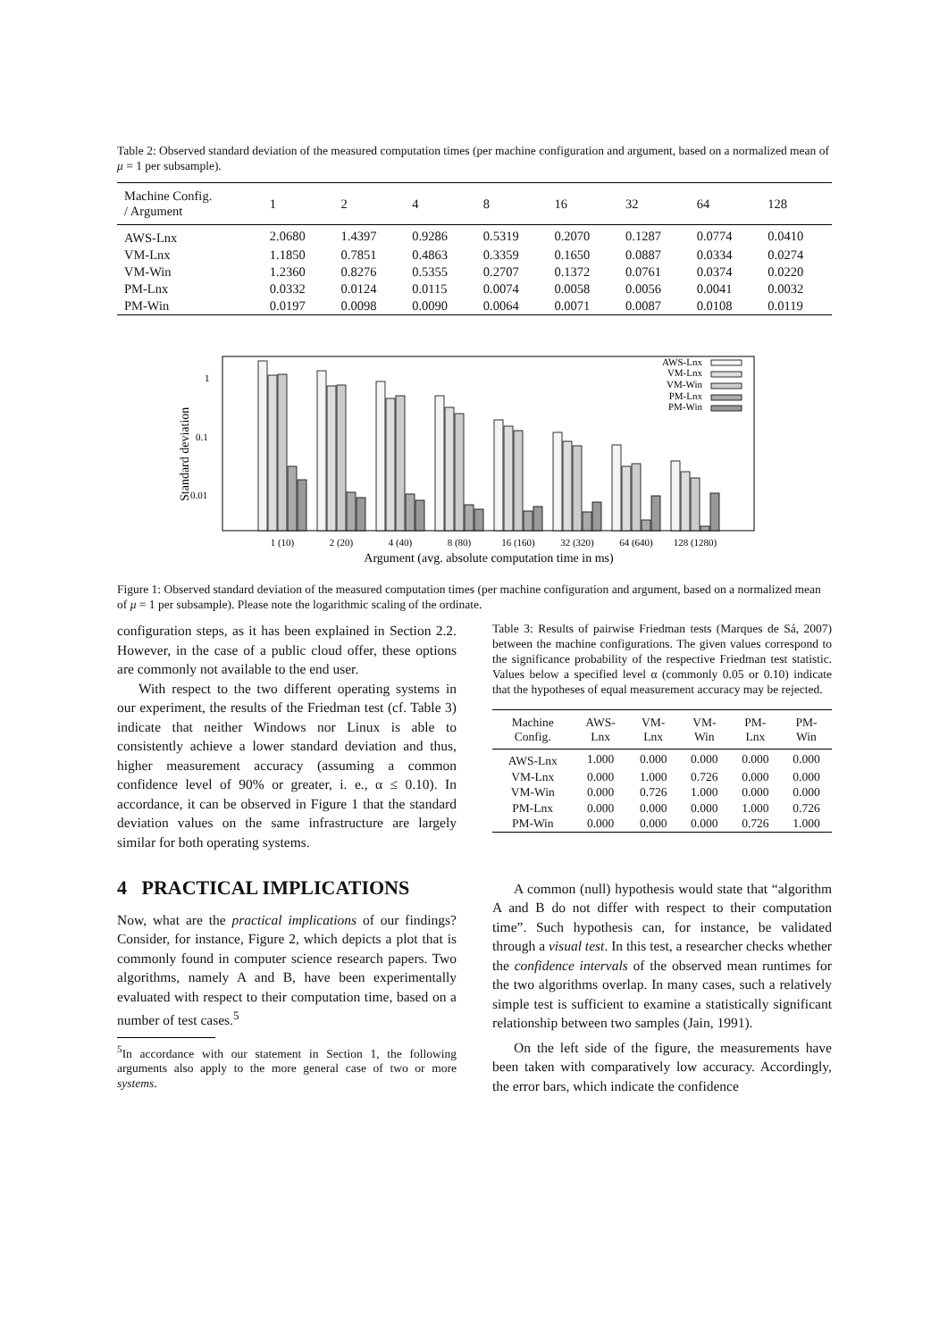Table 2: Observed standard deviation of the measured computation times (per machine configuration and argument, based on a normalized mean of μ = 1 per subsample).
| Machine Config. / Argument | 1 | 2 | 4 | 8 | 16 | 32 | 64 | 128 |
| --- | --- | --- | --- | --- | --- | --- | --- | --- |
| AWS-Lnx | 2.0680 | 1.4397 | 0.9286 | 0.5319 | 0.2070 | 0.1287 | 0.0774 | 0.0410 |
| VM-Lnx | 1.1850 | 0.7851 | 0.4863 | 0.3359 | 0.1650 | 0.0887 | 0.0334 | 0.0274 |
| VM-Win | 1.2360 | 0.8276 | 0.5355 | 0.2707 | 0.1372 | 0.0761 | 0.0374 | 0.0220 |
| PM-Lnx | 0.0332 | 0.0124 | 0.0115 | 0.0074 | 0.0058 | 0.0056 | 0.0041 | 0.0032 |
| PM-Win | 0.0197 | 0.0098 | 0.0090 | 0.0064 | 0.0071 | 0.0087 | 0.0108 | 0.0119 |
1
0.1
0.01
Standard deviation
AWS-Lnx
VM-Lnx
VM-Win
PM-Lnx
PM-Win
1 (10)
2 (20)
4 (40)
8 (80)
16 (160)
32 (320)
64 (640)
128 (1280)
Argument (avg. absolute computation time in ms)
Figure 1: Observed standard deviation of the measured computation times (per machine configuration and argument, based on a normalized mean of μ = 1 per subsample). Please note the logarithmic scaling of the ordinate.
configuration steps, as it has been explained in Section 2.2. However, in the case of a public cloud offer, these options are commonly not available to the end user.
With respect to the two different operating systems in our experiment, the results of the Friedman test (cf. Table 3) indicate that neither Windows nor Linux is able to consistently achieve a lower standard deviation and thus, higher measurement accuracy (assuming a common confidence level of 90% or greater, i. e., α ≤ 0.10). In accordance, it can be observed in Figure 1 that the standard deviation values on the same infrastructure are largely similar for both operating systems.
4 PRACTICAL IMPLICATIONS
Now, what are the practical implications of our findings? Consider, for instance, Figure 2, which depicts a plot that is commonly found in computer science research papers. Two algorithms, namely A and B, have been experimentally evaluated with respect to their computation time, based on a number of test cases.<sup>5</sup>
<sup>5</sup> In accordance with our statement in Section 1, the following arguments also apply to the more general case of two or more systems.
Table 3: Results of pairwise Friedman tests (Marques de Sá, 2007) between the machine configurations. The given values correspond to the significance probability of the respective Friedman test statistic. Values below a specified level α (commonly 0.05 or 0.10) indicate that the hypotheses of equal measurement accuracy may be rejected.
| Machine Config. | AWS- Lnx | VM- Lnx | VM- Win | PM- Lnx | PM- Win |
| --- | --- | --- | --- | --- | --- |
| AWS-Lnx | 1.000 | 0.000 | 0.000 | 0.000 | 0.000 |
| VM-Lnx | 0.000 | 1.000 | 0.726 | 0.000 | 0.000 |
| VM-Win | 0.000 | 0.726 | 1.000 | 0.000 | 0.000 |
| PM-Lnx | 0.000 | 0.000 | 0.000 | 1.000 | 0.726 |
| PM-Win | 0.000 | 0.000 | 0.000 | 0.726 | 1.000 |
A common (null) hypothesis would state that “algorithm A and B do not differ with respect to their computation time”. Such hypothesis can, for instance, be validated through a visual test. In this test, a researcher checks whether the confidence intervals of the observed mean runtimes for the two algorithms overlap. In many cases, such a relatively simple test is sufficient to examine a statistically significant relationship between two samples (Jain, 1991).
On the left side of the figure, the measurements have been taken with comparatively low accuracy. Accordingly, the error bars, which indicate the confidence